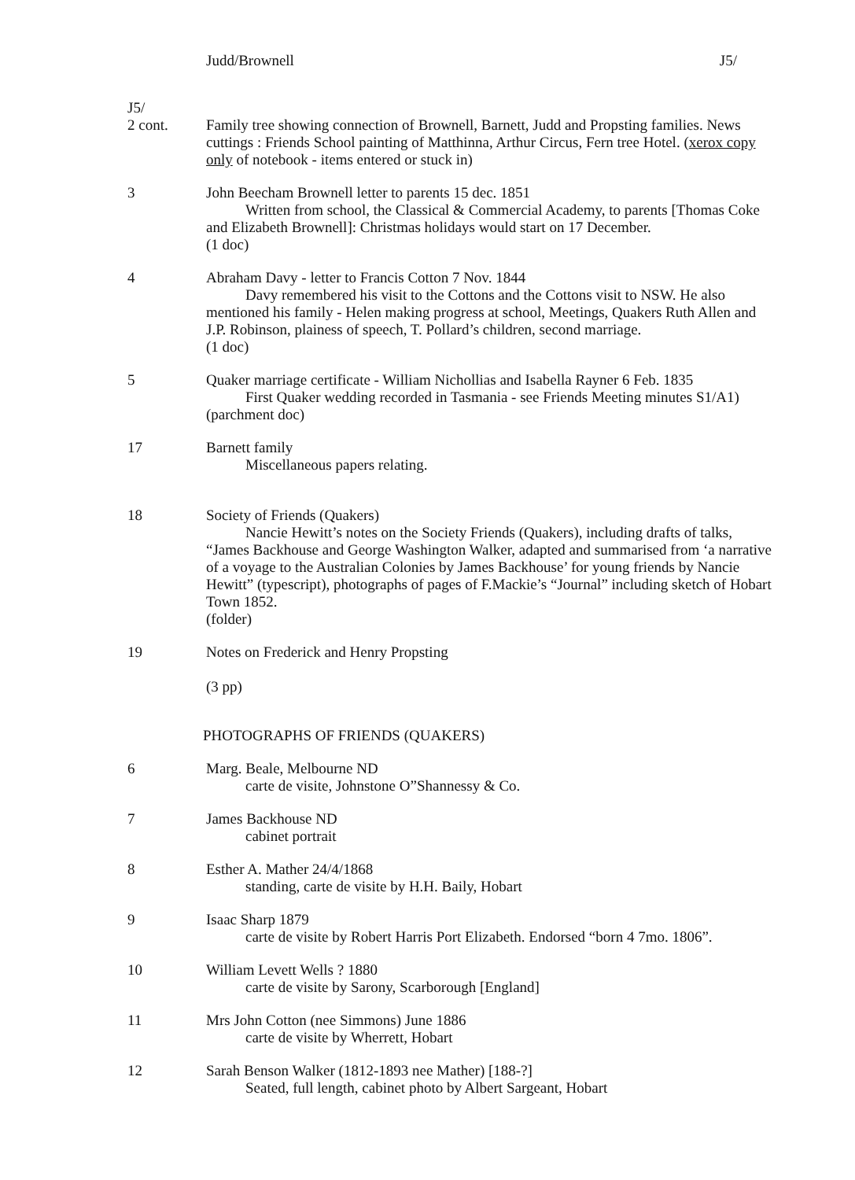Judd/Brownell J5/
J5/
2 cont.
Family tree showing connection of Brownell, Barnett, Judd and Propsting families. News cuttings : Friends School painting of Matthinna, Arthur Circus, Fern tree Hotel. (xerox copy only of notebook - items entered or stuck in)
3 John Beecham Brownell letter to parents 15 dec. 1851
Written from school, the Classical & Commercial Academy, to parents [Thomas Coke and Elizabeth Brownell]: Christmas holidays would start on 17 December.
(1 doc)
4 Abraham Davy - letter to Francis Cotton 7 Nov. 1844
Davy remembered his visit to the Cottons and the Cottons visit to NSW. He also mentioned his family - Helen making progress at school, Meetings, Quakers Ruth Allen and J.P. Robinson, plainess of speech, T. Pollard’s children, second marriage.
(1 doc)
5 Quaker marriage certificate - William Nichollias and Isabella Rayner 6 Feb. 1835
First Quaker wedding recorded in Tasmania - see Friends Meeting minutes S1/A1)
(parchment doc)
17 Barnett family
Miscellaneous papers relating.
18 Society of Friends (Quakers)
Nancie Hewitt’s notes on the Society Friends (Quakers), including drafts of talks, “James Backhouse and George Washington Walker, adapted and summarised from ‘a narrative of a voyage to the Australian Colonies by James Backhouse’ for young friends by Nancie Hewitt” (typescript), photographs of pages of F.Mackie’s “Journal” including sketch of Hobart Town 1852.
(folder)
19 Notes on Frederick and Henry Propsting
(3 pp)
PHOTOGRAPHS OF FRIENDS (QUAKERS)
6 Marg. Beale, Melbourne ND
carte de visite, Johnstone O”Shannessy & Co.
7 James Backhouse ND
cabinet portrait
8 Esther A. Mather 24/4/1868
standing, carte de visite by H.H. Baily, Hobart
9 Isaac Sharp 1879
carte de visite by Robert Harris Port Elizabeth. Endorsed “born 4 7mo. 1806”.
10 William Levett Wells ? 1880
carte de visite by Sarony, Scarborough [England]
11 Mrs John Cotton (nee Simmons) June 1886
carte de visite by Wherrett, Hobart
12 Sarah Benson Walker (1812-1893 nee Mather) [188-?]
Seated, full length, cabinet photo by Albert Sargeant, Hobart